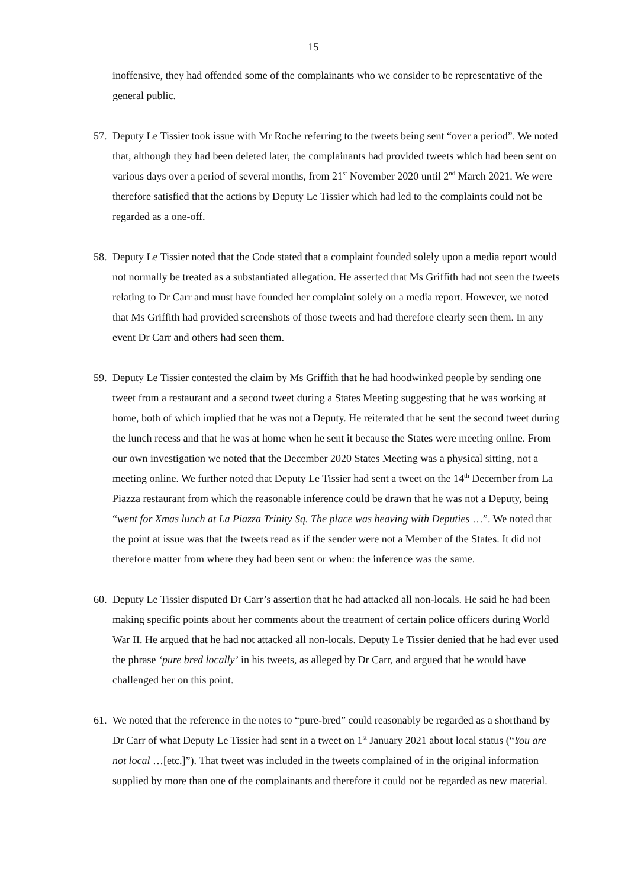15
inoffensive, they had offended some of the complainants who we consider to be representative of the general public.
57.
Deputy Le Tissier took issue with Mr Roche referring to the tweets being sent “over a period”. We noted that, although they had been deleted later, the complainants had provided tweets which had been sent on various days over a period of several months, from 21<sup>st</sup> November 2020 until 2<sup>nd</sup> March 2021. We were therefore satisfied that the actions by Deputy Le Tissier which had led to the complaints could not be regarded as a one-off.
58.
Deputy Le Tissier noted that the Code stated that a complaint founded solely upon a media report would not normally be treated as a substantiated allegation. He asserted that Ms Griffith had not seen the tweets relating to Dr Carr and must have founded her complaint solely on a media report. However, we noted that Ms Griffith had provided screenshots of those tweets and had therefore clearly seen them. In any event Dr Carr and others had seen them.
59.
Deputy Le Tissier contested the claim by Ms Griffith that he had hoodwinked people by sending one tweet from a restaurant and a second tweet during a States Meeting suggesting that he was working at home, both of which implied that he was not a Deputy. He reiterated that he sent the second tweet during the lunch recess and that he was at home when he sent it because the States were meeting online. From our own investigation we noted that the December 2020 States Meeting was a physical sitting, not a meeting online. We further noted that Deputy Le Tissier had sent a tweet on the 14<sup>th</sup> December from La Piazza restaurant from which the reasonable inference could be drawn that he was not a Deputy, being “went for Xmas lunch at La Piazza Trinity Sq. The place was heaving with Deputies …”. We noted that the point at issue was that the tweets read as if the sender were not a Member of the States. It did not therefore matter from where they had been sent or when: the inference was the same.
60.
Deputy Le Tissier disputed Dr Carr’s assertion that he had attacked all non-locals. He said he had been making specific points about her comments about the treatment of certain police officers during World War II. He argued that he had not attacked all non-locals. Deputy Le Tissier denied that he had ever used the phrase ‘pure bred locally’ in his tweets, as alleged by Dr Carr, and argued that he would have challenged her on this point.
61.
We noted that the reference in the notes to “pure-bred” could reasonably be regarded as a shorthand by Dr Carr of what Deputy Le Tissier had sent in a tweet on 1<sup>st</sup> January 2021 about local status (“You are not local …[etc.]”). That tweet was included in the tweets complained of in the original information supplied by more than one of the complainants and therefore it could not be regarded as new material.